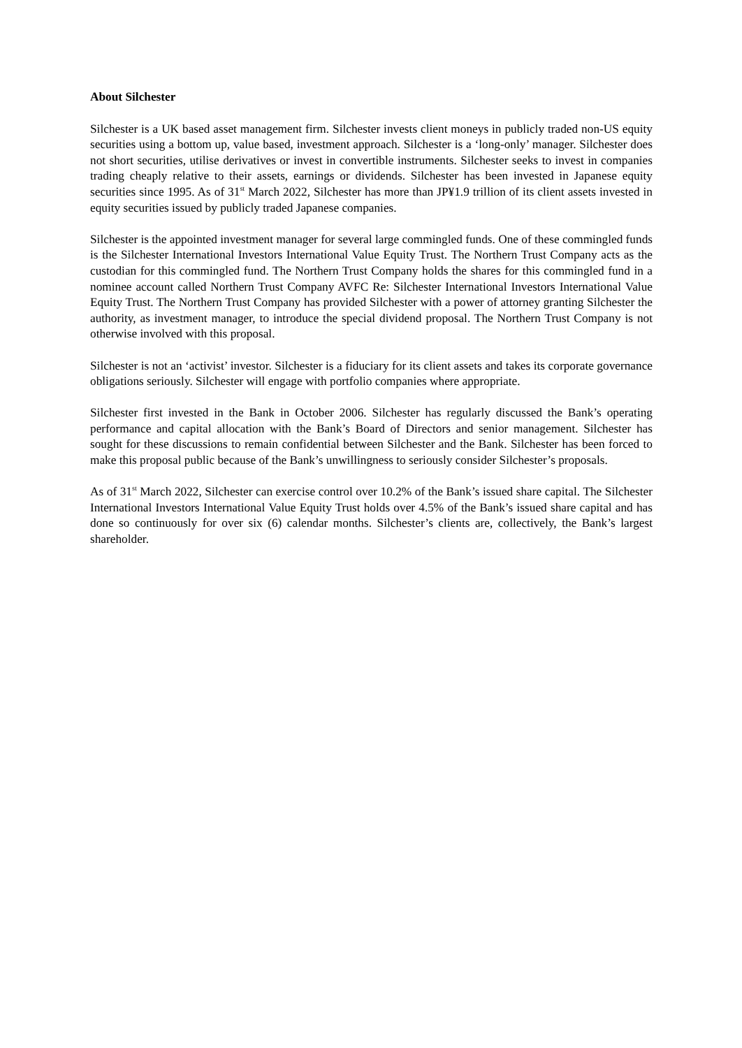About Silchester
Silchester is a UK based asset management firm. Silchester invests client moneys in publicly traded non-US equity securities using a bottom up, value based, investment approach. Silchester is a ‘long-only’ manager. Silchester does not short securities, utilise derivatives or invest in convertible instruments. Silchester seeks to invest in companies trading cheaply relative to their assets, earnings or dividends. Silchester has been invested in Japanese equity securities since 1995. As of 31<sup>st</sup> March 2022, Silchester has more than JP¥1.9 trillion of its client assets invested in equity securities issued by publicly traded Japanese companies.
Silchester is the appointed investment manager for several large commingled funds. One of these commingled funds is the Silchester International Investors International Value Equity Trust. The Northern Trust Company acts as the custodian for this commingled fund. The Northern Trust Company holds the shares for this commingled fund in a nominee account called Northern Trust Company AVFC Re: Silchester International Investors International Value Equity Trust. The Northern Trust Company has provided Silchester with a power of attorney granting Silchester the authority, as investment manager, to introduce the special dividend proposal. The Northern Trust Company is not otherwise involved with this proposal.
Silchester is not an ‘activist’ investor. Silchester is a fiduciary for its client assets and takes its corporate governance obligations seriously. Silchester will engage with portfolio companies where appropriate.
Silchester first invested in the Bank in October 2006. Silchester has regularly discussed the Bank’s operating performance and capital allocation with the Bank’s Board of Directors and senior management. Silchester has sought for these discussions to remain confidential between Silchester and the Bank. Silchester has been forced to make this proposal public because of the Bank’s unwillingness to seriously consider Silchester’s proposals.
As of 31<sup>st</sup> March 2022, Silchester can exercise control over 10.2% of the Bank’s issued share capital. The Silchester International Investors International Value Equity Trust holds over 4.5% of the Bank’s issued share capital and has done so continuously for over six (6) calendar months. Silchester’s clients are, collectively, the Bank’s largest shareholder.